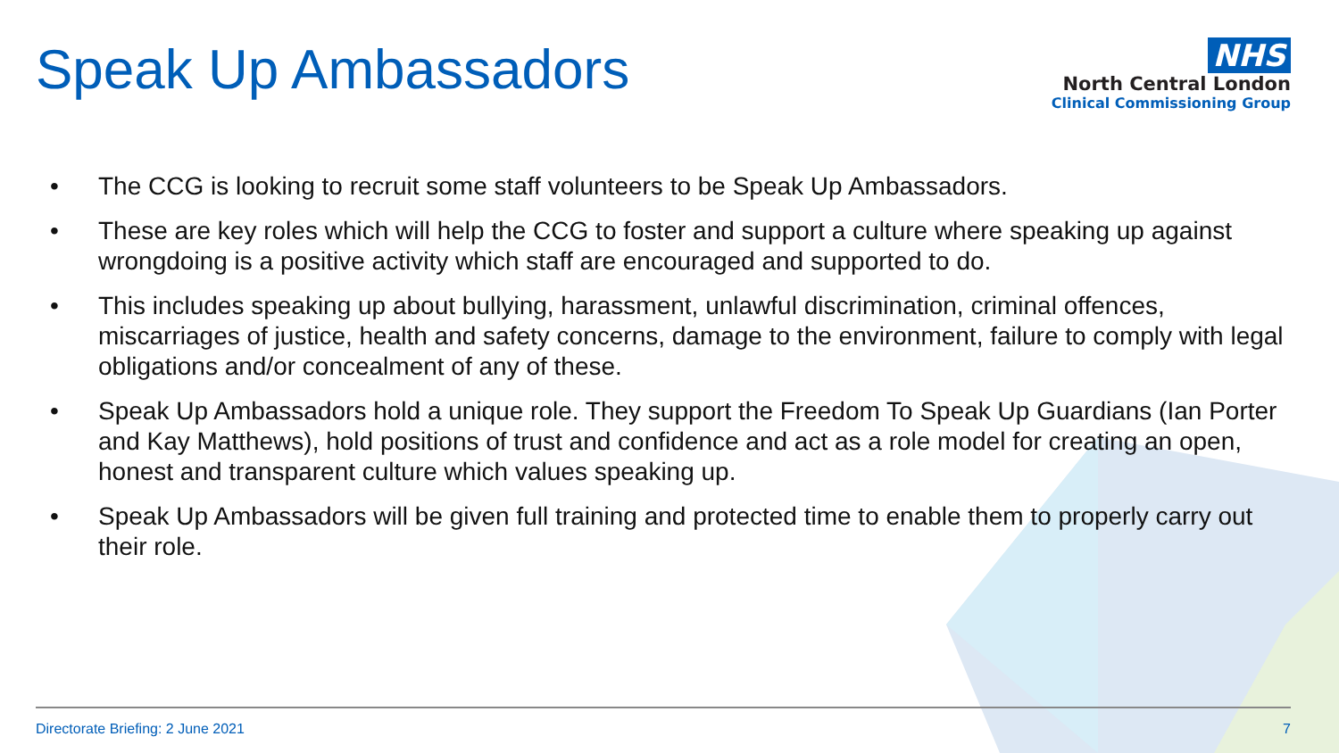Speak Up Ambassadors
NHS
North Central London
Clinical Commissioning Group
• The CCG is looking to recruit some staff volunteers to be Speak Up Ambassadors.
• These are key roles which will help the CCG to foster and support a culture where speaking up against wrongdoing is a positive activity which staff are encouraged and supported to do.
• This includes speaking up about bullying, harassment, unlawful discrimination, criminal offences, miscarriages of justice, health and safety concerns, damage to the environment, failure to comply with legal obligations and/or concealment of any of these.
• Speak Up Ambassadors hold a unique role. They support the Freedom To Speak Up Guardians (Ian Porter and Kay Matthews), hold positions of trust and confidence and act as a role model for creating an open, honest and transparent culture which values speaking up.
• Speak Up Ambassadors will be given full training and protected time to enable them to properly carry out their role.
Directorate Briefing: 2 June 2021 7